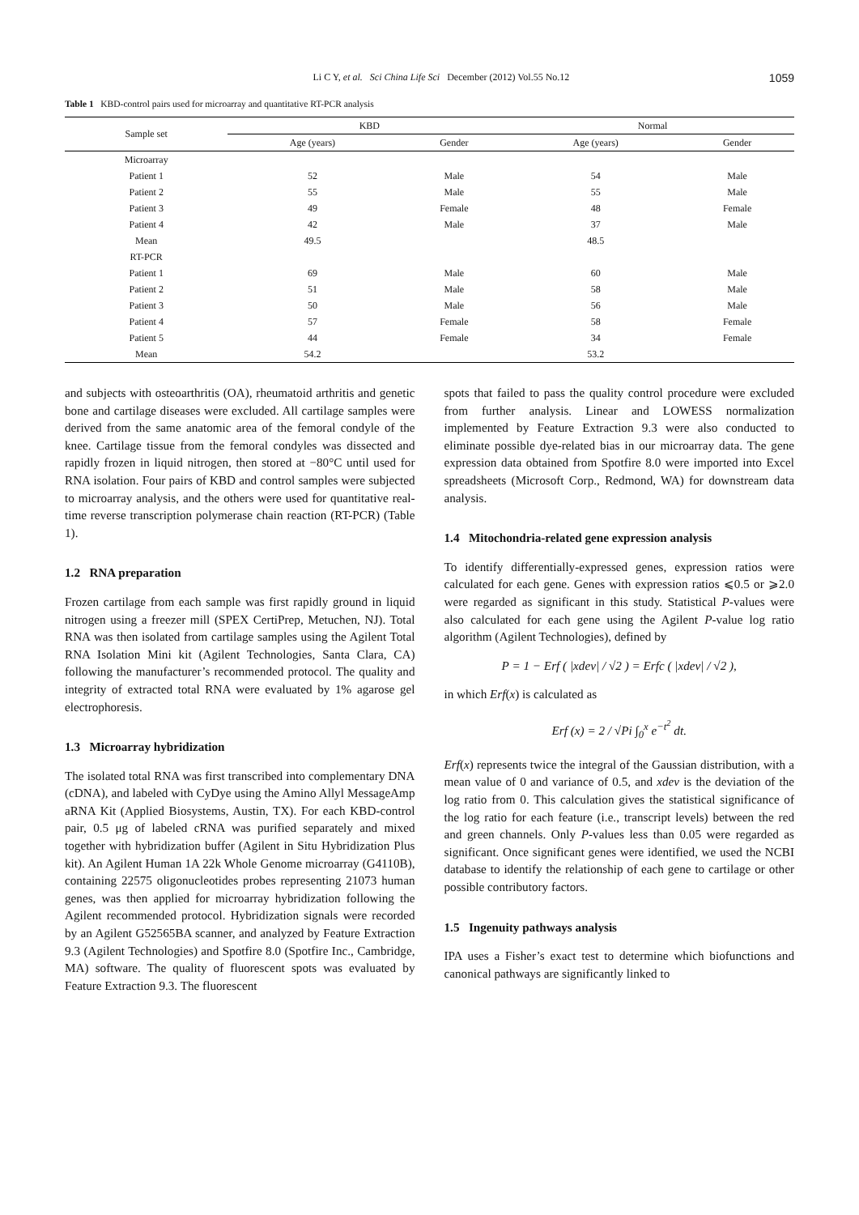Li C Y, et al. Sci China Life Sci December (2012) Vol.55 No.12 1059
Table 1 KBD-control pairs used for microarray and quantitative RT-PCR analysis
| Sample set | KBD | | Normal | |
| --- | --- | --- | --- | --- |
| | Age (years) | Gender | Age (years) | Gender |
| Microarray | | | | |
| Patient 1 | 52 | Male | 54 | Male |
| Patient 2 | 55 | Male | 55 | Male |
| Patient 3 | 49 | Female | 48 | Female |
| Patient 4 | 42 | Male | 37 | Male |
| Mean | 49.5 | | 48.5 | |
| RT-PCR | | | | |
| Patient 1 | 69 | Male | 60 | Male |
| Patient 2 | 51 | Male | 58 | Male |
| Patient 3 | 50 | Male | 56 | Male |
| Patient 4 | 57 | Female | 58 | Female |
| Patient 5 | 44 | Female | 34 | Female |
| Mean | 54.2 | | 53.2 | |
and subjects with osteoarthritis (OA), rheumatoid arthritis and genetic bone and cartilage diseases were excluded. All cartilage samples were derived from the same anatomic area of the femoral condyle of the knee. Cartilage tissue from the femoral condyles was dissected and rapidly frozen in liquid nitrogen, then stored at −80°C until used for RNA isolation. Four pairs of KBD and control samples were subjected to microarray analysis, and the others were used for quantitative real-time reverse transcription polymerase chain reaction (RT-PCR) (Table 1).
1.2 RNA preparation
Frozen cartilage from each sample was first rapidly ground in liquid nitrogen using a freezer mill (SPEX CertiPrep, Metuchen, NJ). Total RNA was then isolated from cartilage samples using the Agilent Total RNA Isolation Mini kit (Agilent Technologies, Santa Clara, CA) following the manufacturer’s recommended protocol. The quality and integrity of extracted total RNA were evaluated by 1% agarose gel electrophoresis.
1.3 Microarray hybridization
The isolated total RNA was first transcribed into complementary DNA (cDNA), and labeled with CyDye using the Amino Allyl MessageAmp aRNA Kit (Applied Biosystems, Austin, TX). For each KBD-control pair, 0.5 μg of labeled cRNA was purified separately and mixed together with hybridization buffer (Agilent in Situ Hybridization Plus kit). An Agilent Human 1A 22k Whole Genome microarray (G4110B), containing 22575 oligonucleotides probes representing 21073 human genes, was then applied for microarray hybridization following the Agilent recommended protocol. Hybridization signals were recorded by an Agilent G52565BA scanner, and analyzed by Feature Extraction 9.3 (Agilent Technologies) and Spotfire 8.0 (Spotfire Inc., Cambridge, MA) software. The quality of fluorescent spots was evaluated by Feature Extraction 9.3. The fluorescent
spots that failed to pass the quality control procedure were excluded from further analysis. Linear and LOWESS normalization implemented by Feature Extraction 9.3 were also conducted to eliminate possible dye-related bias in our microarray data. The gene expression data obtained from Spotfire 8.0 were imported into Excel spreadsheets (Microsoft Corp., Redmond, WA) for downstream data analysis.
1.4 Mitochondria-related gene expression analysis
To identify differentially-expressed genes, expression ratios were calculated for each gene. Genes with expression ratios ⩽0.5 or ⩾2.0 were regarded as significant in this study. Statistical P-values were also calculated for each gene using the Agilent P-value log ratio algorithm (Agilent Technologies), defined by
P = 1 − Erf ( |xdev| / √2 ) = Erfc ( |xdev| / √2 ),
in which Erf(x) is calculated as
Erf (x) = 2 / √Pi ∫<sub>0</sub><sup>x</sup> e<sup>−t<sup>2</sup></sup> dt.
Erf(x) represents twice the integral of the Gaussian distribution, with a mean value of 0 and variance of 0.5, and xdev is the deviation of the log ratio from 0. This calculation gives the statistical significance of the log ratio for each feature (i.e., transcript levels) between the red and green channels. Only P-values less than 0.05 were regarded as significant. Once significant genes were identified, we used the NCBI database to identify the relationship of each gene to cartilage or other possible contributory factors.
1.5 Ingenuity pathways analysis
IPA uses a Fisher’s exact test to determine which biofunctions and canonical pathways are significantly linked to